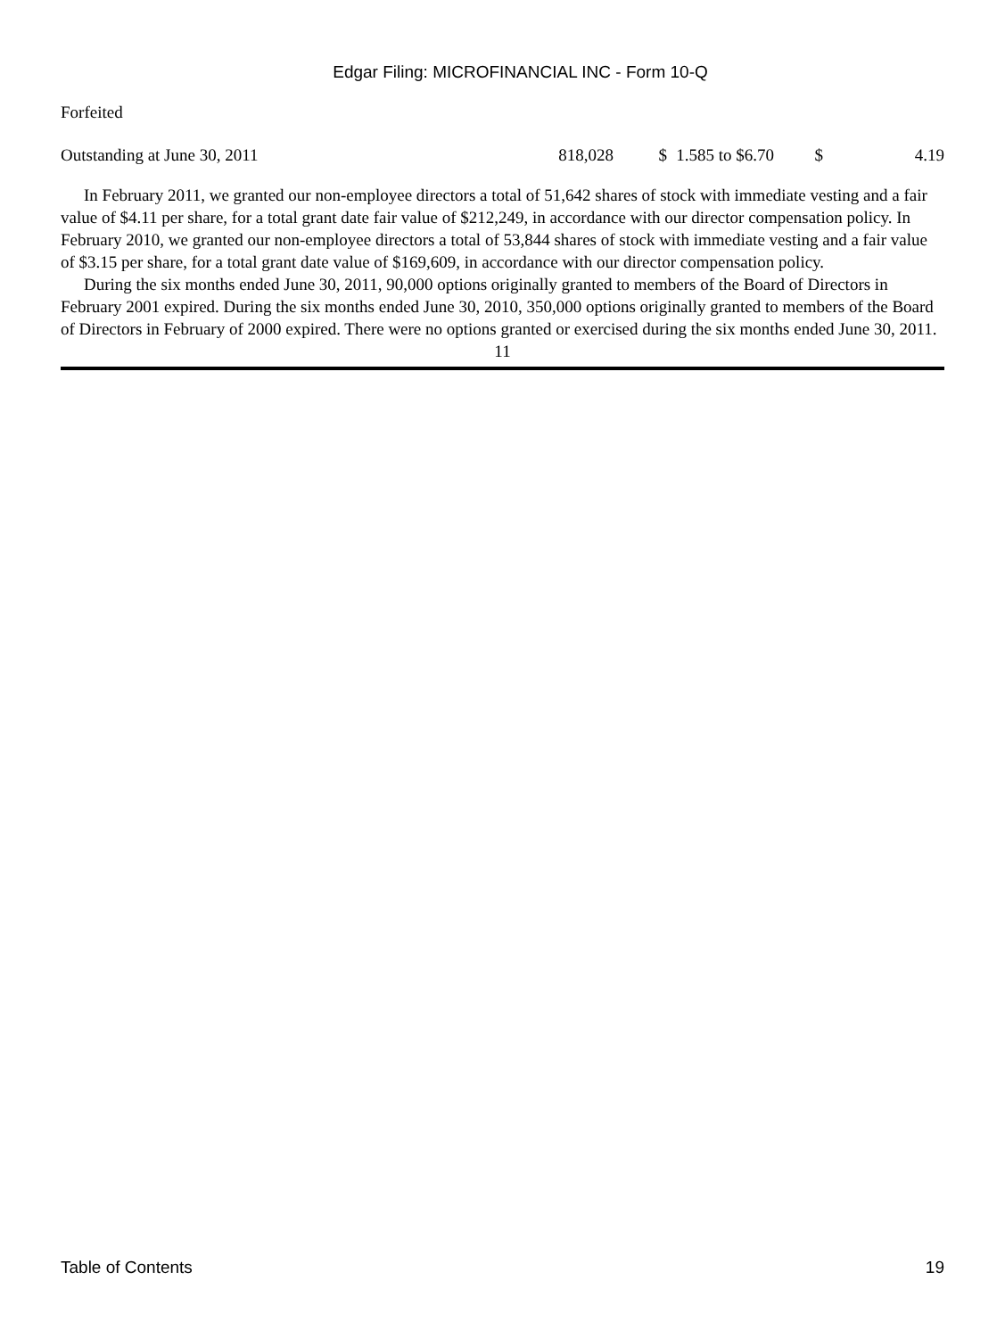Edgar Filing: MICROFINANCIAL INC - Form 10-Q
| Forfeited | | | | | |
| Outstanding at June 30, 2011 | 818,028 | $ | 1.585 to $6.70 | $ | 4.19 |
In February 2011, we granted our non-employee directors a total of 51,642 shares of stock with immediate vesting and a fair value of $4.11 per share, for a total grant date fair value of $212,249, in accordance with our director compensation policy. In February 2010, we granted our non-employee directors a total of 53,844 shares of stock with immediate vesting and a fair value of $3.15 per share, for a total grant date value of $169,609, in accordance with our director compensation policy.
During the six months ended June 30, 2011, 90,000 options originally granted to members of the Board of Directors in February 2001 expired. During the six months ended June 30, 2010, 350,000 options originally granted to members of the Board of Directors in February of 2000 expired. There were no options granted or exercised during the six months ended June 30, 2011.
11
Table of Contents 19